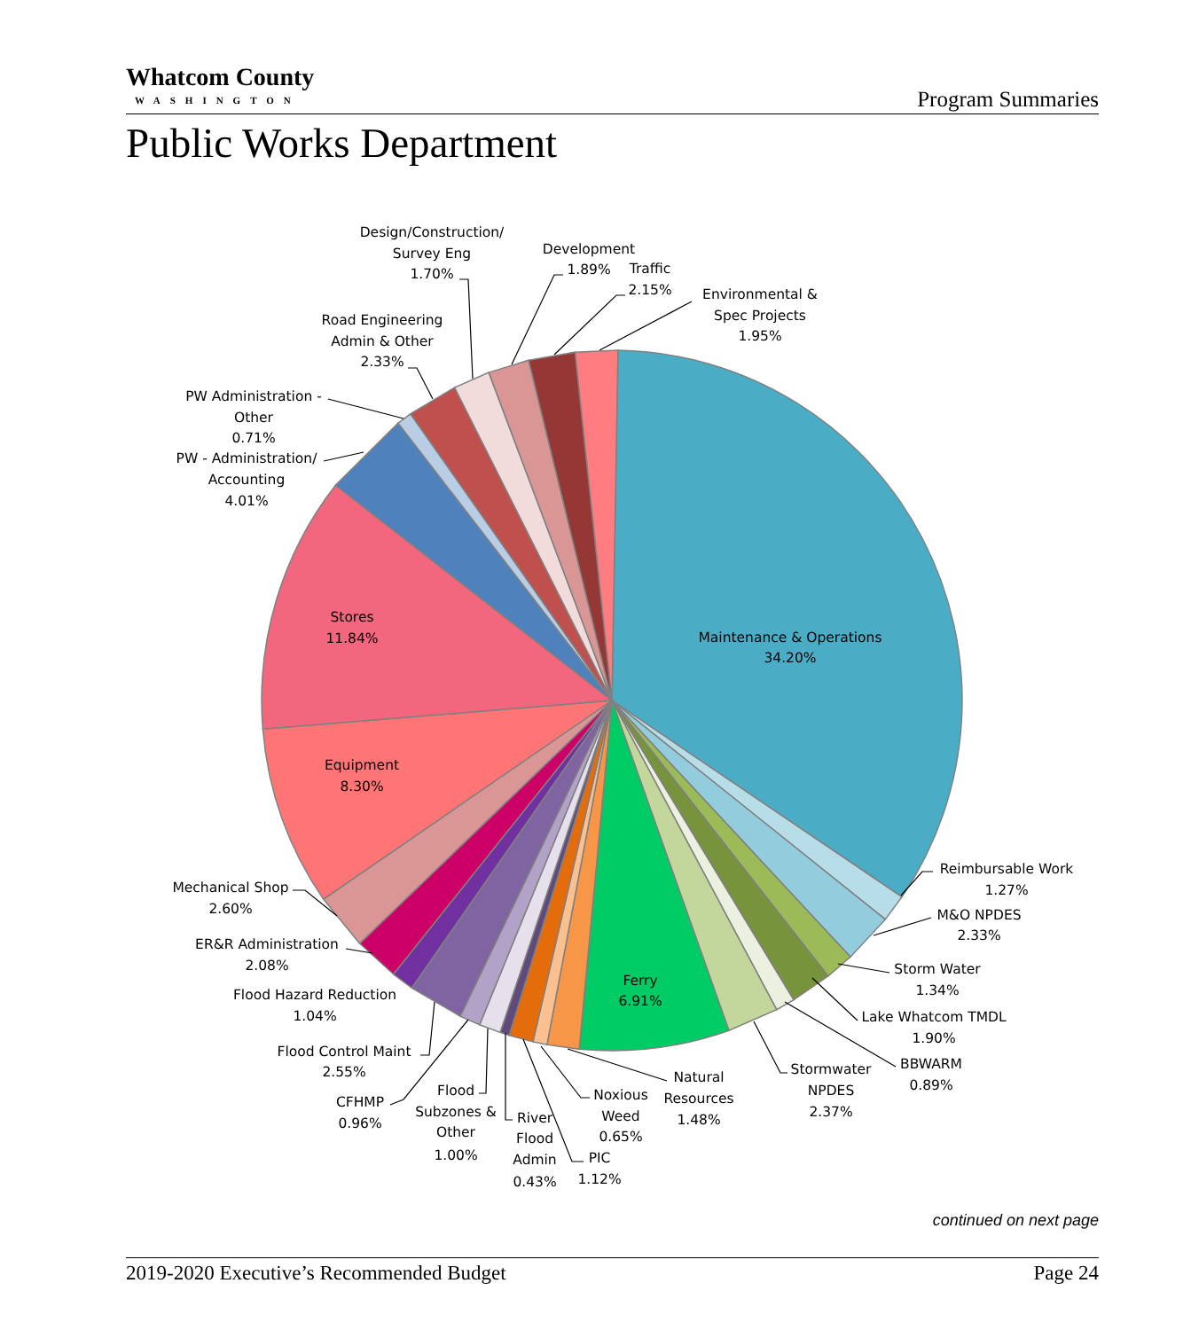Whatcom County
WASHINGTON
Program Summaries
Public Works Department
Maintenance & Operations
34.20%
Stores
11.84%
Equipment
8.30%
Ferry
6.91%
Reimbursable Work
1.27%
M&O NPDES
2.33%
Storm Water
1.34%
Lake Whatcom TMDL
1.90%
BBWARM
0.89%
Stormwater
NPDES
2.37%
Natural
Resources
1.48%
Noxious
Weed
0.65%
PIC
1.12%
River
Flood
Admin
0.43%
Flood
Subzones &
Other
1.00%
CFHMP
0.96%
Flood Control Maint
2.55%
Flood Hazard Reduction
1.04%
ER&R Administration
2.08%
Mechanical Shop
2.60%
PW - Administration/
Accounting
4.01%
PW Administration -
Other
0.71%
Road Engineering
Admin & Other
2.33%
Design/Construction/
Survey Eng
1.70%
Development
1.89%
Traffic
2.15%
Environmental &
Spec Projects
1.95%
continued on next page
2019-2020 Executive’s Recommended Budget Page 24